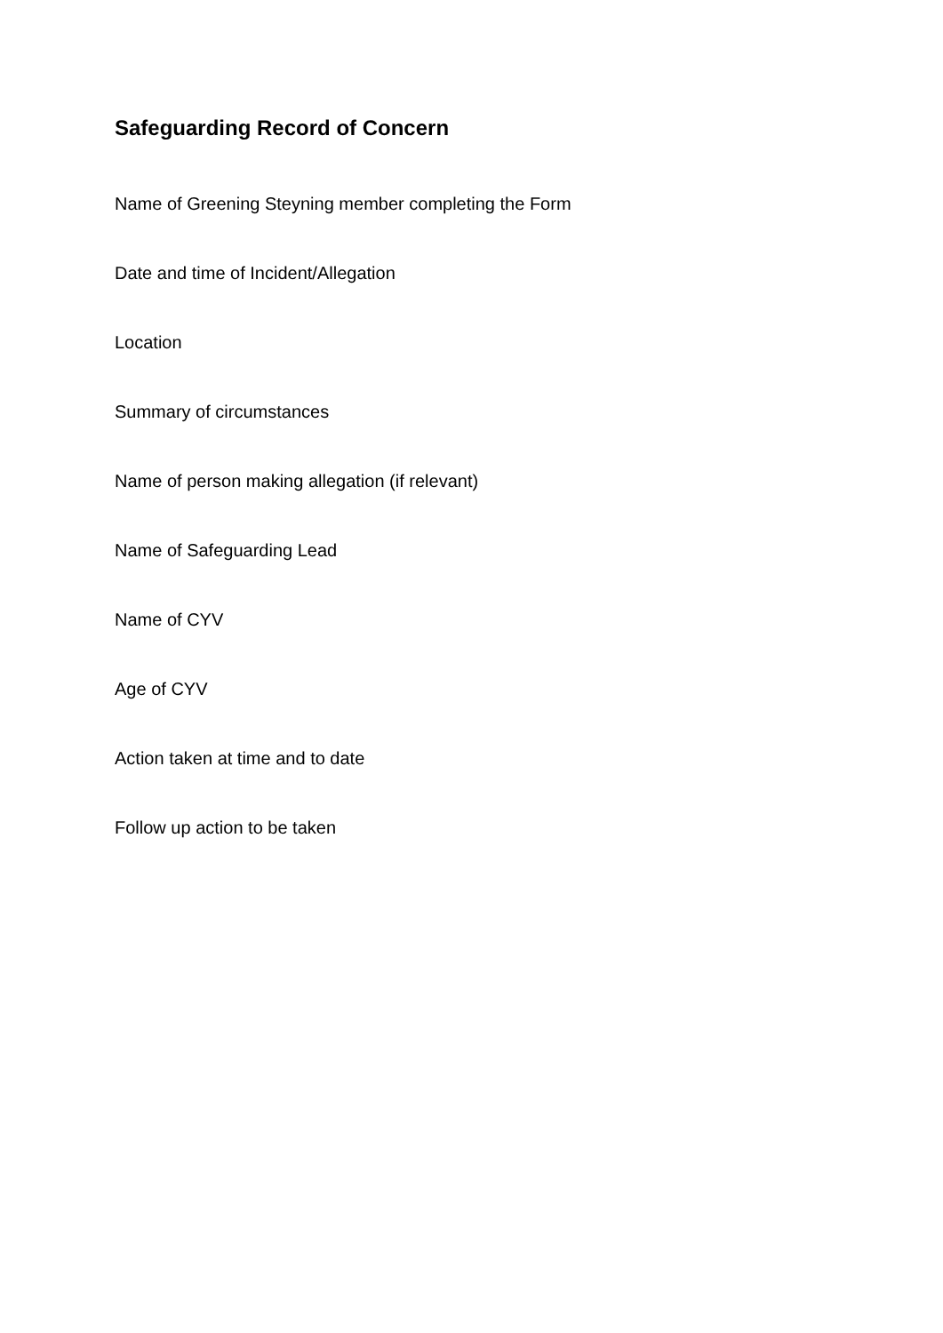Safeguarding Record of Concern
Name of Greening Steyning member completing the Form
Date and time of Incident/Allegation
Location
Summary of circumstances
Name of person making allegation (if relevant)
Name of Safeguarding Lead
Name of CYV
Age of CYV
Action taken at time and to date
Follow up action to be taken